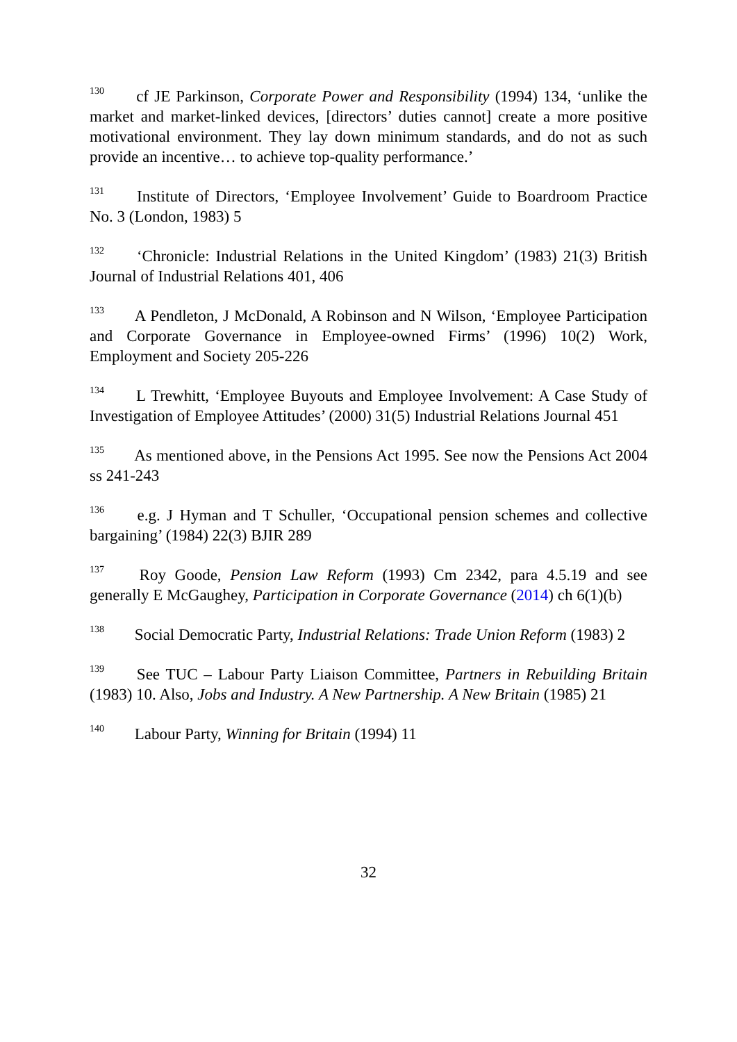<sup>130</sup> cf JE Parkinson, Corporate Power and Responsibility (1994) 134, ‘unlike the market and market-linked devices, [directors’ duties cannot] create a more positive motivational environment. They lay down minimum standards, and do not as such provide an incentive… to achieve top-quality performance.’
<sup>131</sup> Institute of Directors, ‘Employee Involvement’ Guide to Boardroom Practice No. 3 (London, 1983) 5
<sup>132</sup> ‘Chronicle: Industrial Relations in the United Kingdom’ (1983) 21(3) British Journal of Industrial Relations 401, 406
<sup>133</sup> A Pendleton, J McDonald, A Robinson and N Wilson, ‘Employee Participation and Corporate Governance in Employee-owned Firms’ (1996) 10(2) Work, Employment and Society 205-226
<sup>134</sup> L Trewhitt, ‘Employee Buyouts and Employee Involvement: A Case Study of Investigation of Employee Attitudes’ (2000) 31(5) Industrial Relations Journal 451
<sup>135</sup> As mentioned above, in the Pensions Act 1995. See now the Pensions Act 2004 ss 241-243
<sup>136</sup> e.g. J Hyman and T Schuller, ‘Occupational pension schemes and collective bargaining’ (1984) 22(3) BJIR 289
<sup>137</sup> Roy Goode, Pension Law Reform (1993) Cm 2342, para 4.5.19 and see generally E McGaughey, Participation in Corporate Governance (2014) ch 6(1)(b)
<sup>138</sup> Social Democratic Party, Industrial Relations: Trade Union Reform (1983) 2
<sup>139</sup> See TUC – Labour Party Liaison Committee, Partners in Rebuilding Britain (1983) 10. Also, Jobs and Industry. A New Partnership. A New Britain (1985) 21
<sup>140</sup> Labour Party, Winning for Britain (1994) 11
32